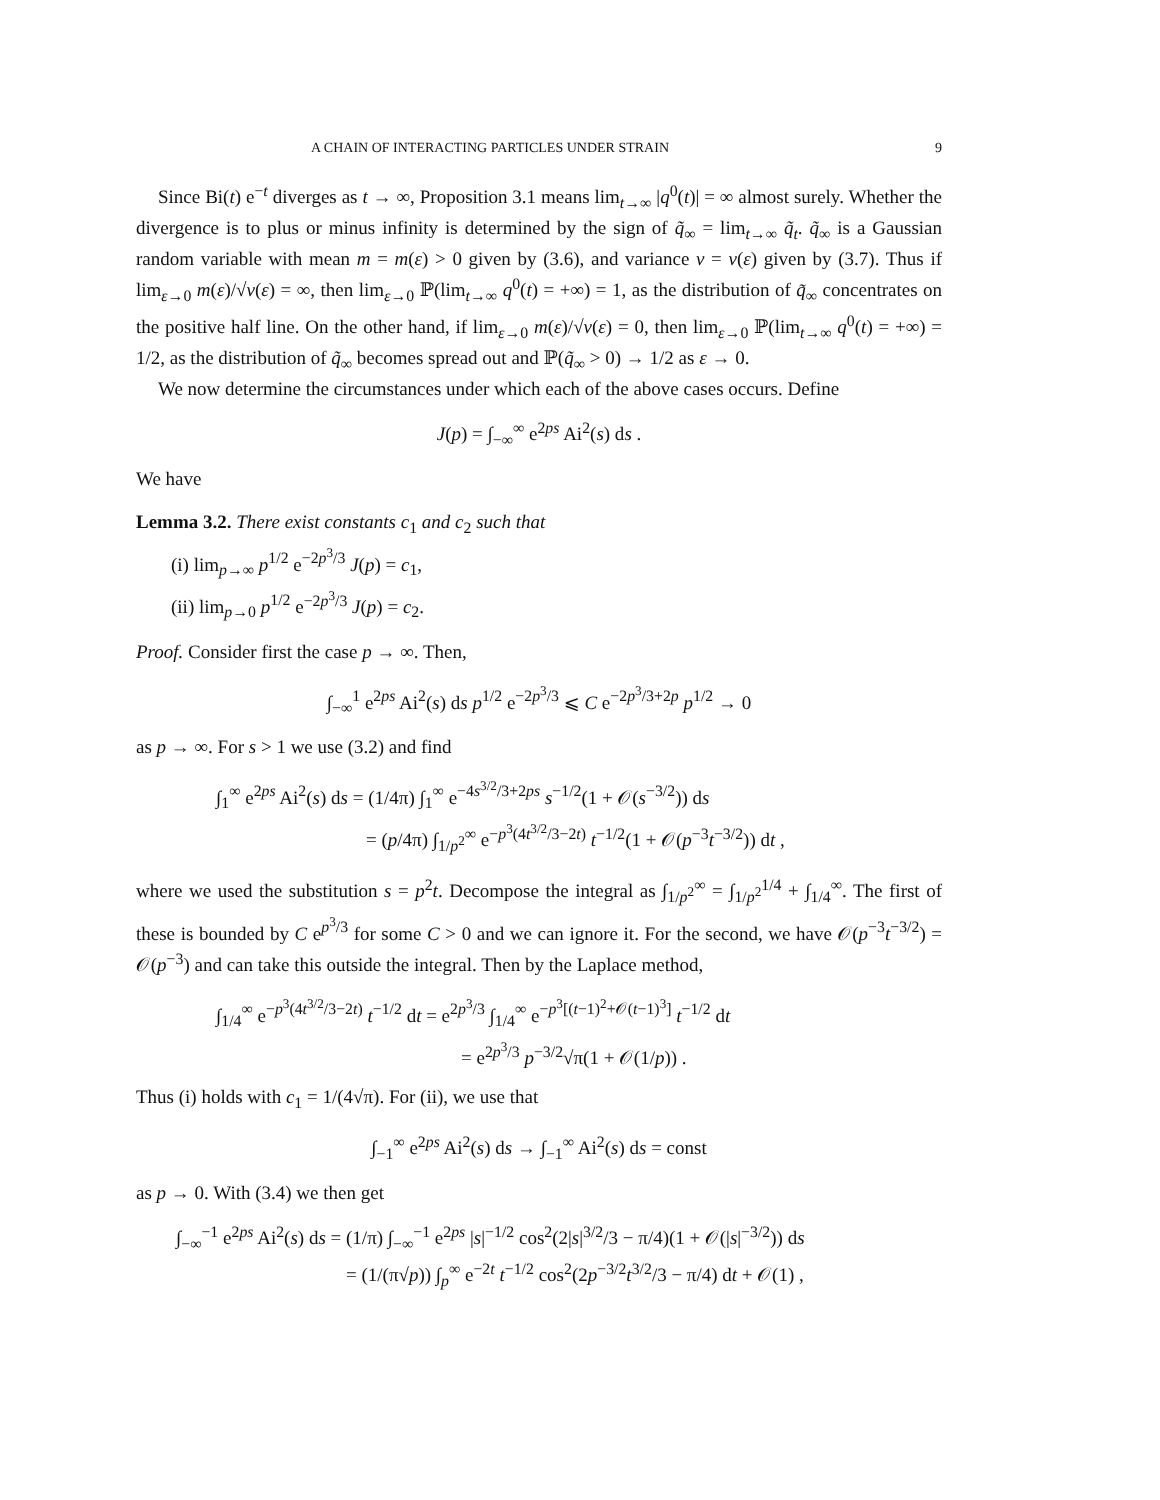A CHAIN OF INTERACTING PARTICLES UNDER STRAIN 9
Since Bi(t) e<sup>−t</sup> diverges as t → ∞, Proposition 3.1 means lim<sub>t→∞</sub> |q<sup>0</sup>(t)| = ∞ almost surely. Whether the divergence is to plus or minus infinity is determined by the sign of q̃<sub>∞</sub> = lim<sub>t→∞</sub> q̃<sub>t</sub>. q̃<sub>∞</sub> is a Gaussian random variable with mean m = m(ε) > 0 given by (3.6), and variance v = v(ε) given by (3.7). Thus if lim<sub>ε→0</sub> m(ε)/√v(ε) = ∞, then lim<sub>ε→0</sub> ℙ(lim<sub>t→∞</sub> q<sup>0</sup>(t) = +∞) = 1, as the distribution of q̃<sub>∞</sub> concentrates on the positive half line. On the other hand, if lim<sub>ε→0</sub> m(ε)/√v(ε) = 0, then lim<sub>ε→0</sub> ℙ(lim<sub>t→∞</sub> q<sup>0</sup>(t) = +∞) = 1/2, as the distribution of q̃<sub>∞</sub> becomes spread out and ℙ(q̃<sub>∞</sub> > 0) → 1/2 as ε → 0.
We now determine the circumstances under which each of the above cases occurs. Define
J(p) = ∫<sub>−∞</sub><sup>∞</sup> e<sup>2ps</sup> Ai<sup>2</sup>(s) ds .
We have
Lemma 3.2. There exist constants c<sub>1</sub> and c<sub>2</sub> such that
(i) lim<sub>p→∞</sub> p<sup>1/2</sup> e<sup>−2p<sup>3</sup>/3</sup> J(p) = c<sub>1</sub>,
(ii) lim<sub>p→0</sub> p<sup>1/2</sup> e<sup>−2p<sup>3</sup>/3</sup> J(p) = c<sub>2</sub>.
Proof. Consider first the case p → ∞. Then,
∫<sub>−∞</sub><sup>1</sup> e<sup>2ps</sup> Ai<sup>2</sup>(s) ds p<sup>1/2</sup> e<sup>−2p<sup>3</sup>/3</sup> ⩽ C e<sup>−2p<sup>3</sup>/3+2p</sup> p<sup>1/2</sup> → 0
as p → ∞. For s > 1 we use (3.2) and find
∫<sub>1</sub><sup>∞</sup> e<sup>2ps</sup> Ai<sup>2</sup>(s) ds = (1/4π) ∫<sub>1</sub><sup>∞</sup> e<sup>−4s<sup>3/2</sup>/3+2ps</sup> s<sup>−1/2</sup>(1 + 𝒪(s<sup>−3/2</sup>)) ds
= (p/4π) ∫<sub>1/p<sup>2</sup></sub><sup>∞</sup> e<sup>−p<sup>3</sup>(4t<sup>3/2</sup>/3−2t)</sup> t<sup>−1/2</sup>(1 + 𝒪(p<sup>−3</sup>t<sup>−3/2</sup>)) dt ,
where we used the substitution s = p<sup>2</sup>t. Decompose the integral as ∫<sub>1/p<sup>2</sup></sub><sup>∞</sup> = ∫<sub>1/p<sup>2</sup></sub><sup>1/4</sup> + ∫<sub>1/4</sub><sup>∞</sup>. The first of these is bounded by C e<sup>p<sup>3</sup>/3</sup> for some C > 0 and we can ignore it. For the second, we have 𝒪(p<sup>−3</sup>t<sup>−3/2</sup>) = 𝒪(p<sup>−3</sup>) and can take this outside the integral. Then by the Laplace method,
∫<sub>1/4</sub><sup>∞</sup> e<sup>−p<sup>3</sup>(4t<sup>3/2</sup>/3−2t)</sup> t<sup>−1/2</sup> dt = e<sup>2p<sup>3</sup>/3</sup> ∫<sub>1/4</sub><sup>∞</sup> e<sup>−p<sup>3</sup>[(t−1)<sup>2</sup>+𝒪(t−1)<sup>3</sup>]</sup> t<sup>−1/2</sup> dt
= e<sup>2p<sup>3</sup>/3</sup> p<sup>−3/2</sup>√π(1 + 𝒪(1/p)) .
Thus (i) holds with c<sub>1</sub> = 1/(4√π). For (ii), we use that
∫<sub>−1</sub><sup>∞</sup> e<sup>2ps</sup> Ai<sup>2</sup>(s) ds → ∫<sub>−1</sub><sup>∞</sup> Ai<sup>2</sup>(s) ds = const
as p → 0. With (3.4) we then get
∫<sub>−∞</sub><sup>−1</sup> e<sup>2ps</sup> Ai<sup>2</sup>(s) ds = (1/π) ∫<sub>−∞</sub><sup>−1</sup> e<sup>2ps</sup> |s|<sup>−1/2</sup> cos<sup>2</sup>(2|s|<sup>3/2</sup>/3 − π/4)(1 + 𝒪(|s|<sup>−3/2</sup>)) ds
= (1/(π√p)) ∫<sub>p</sub><sup>∞</sup> e<sup>−2t</sup> t<sup>−1/2</sup> cos<sup>2</sup>(2p<sup>−3/2</sup>t<sup>3/2</sup>/3 − π/4) dt + 𝒪(1) ,